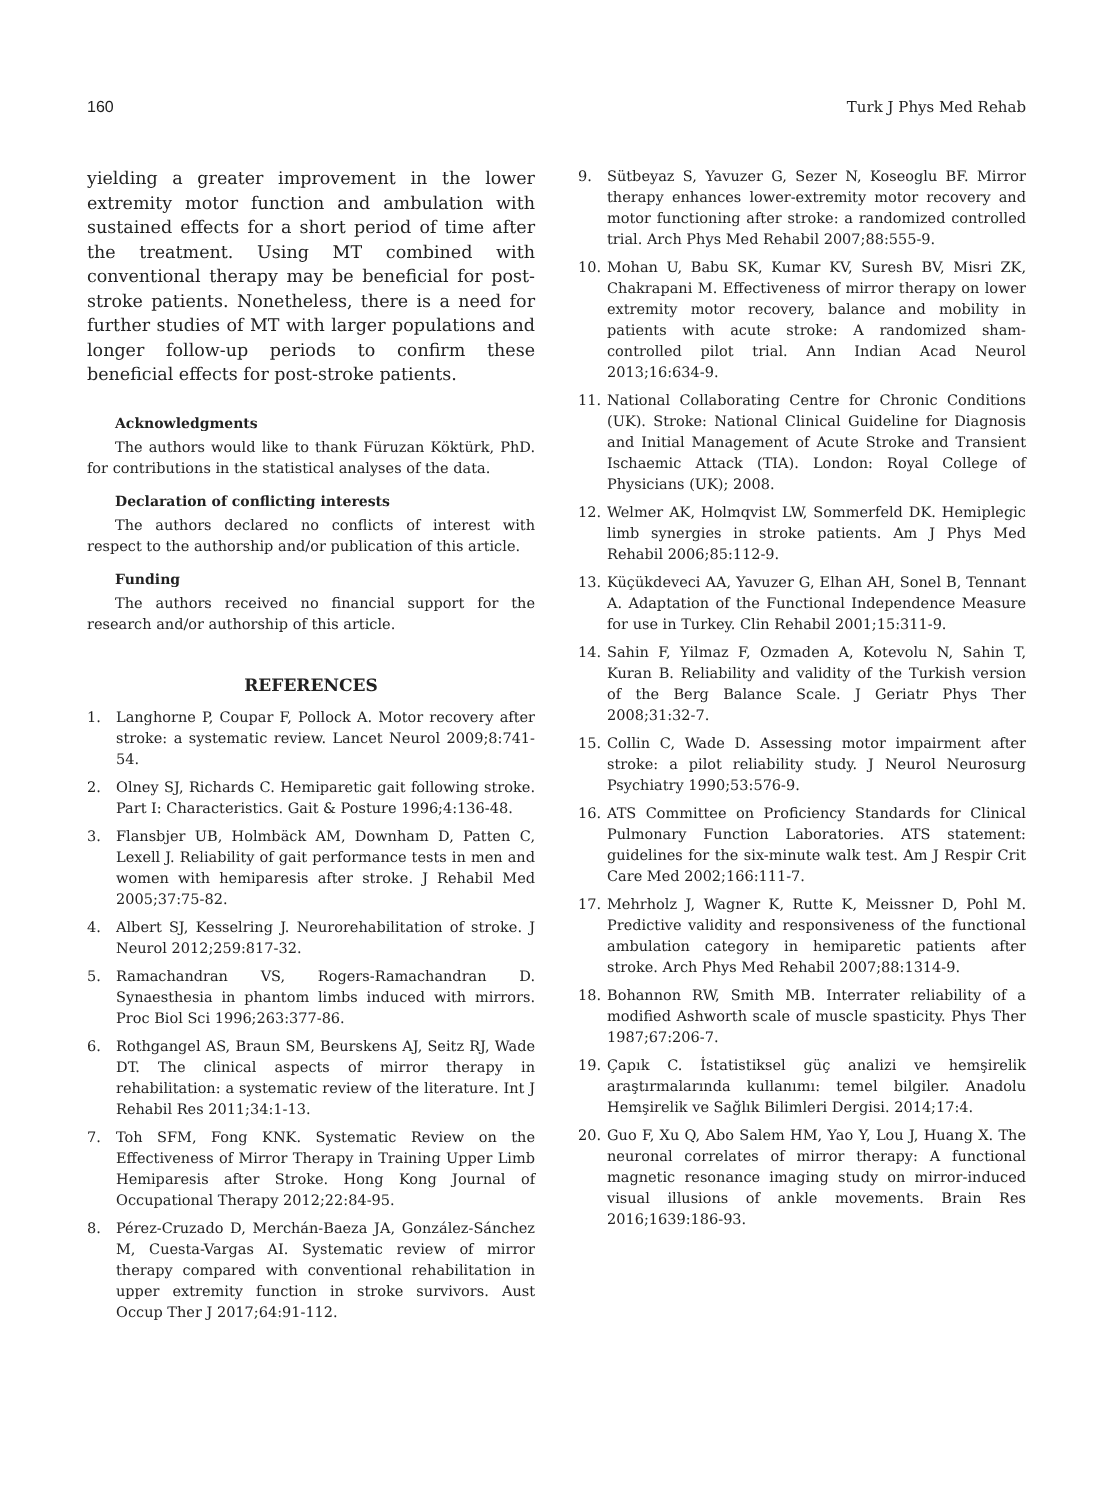160 Turk J Phys Med Rehab
yielding a greater improvement in the lower extremity motor function and ambulation with sustained effects for a short period of time after the treatment. Using MT combined with conventional therapy may be beneficial for post-stroke patients. Nonetheless, there is a need for further studies of MT with larger populations and longer follow-up periods to confirm these beneficial effects for post-stroke patients.
Acknowledgments
The authors would like to thank Füruzan Köktürk, PhD. for contributions in the statistical analyses of the data.
Declaration of conflicting interests
The authors declared no conflicts of interest with respect to the authorship and/or publication of this article.
Funding
The authors received no financial support for the research and/or authorship of this article.
REFERENCES
1. Langhorne P, Coupar F, Pollock A. Motor recovery after stroke: a systematic review. Lancet Neurol 2009;8:741-54.
2. Olney SJ, Richards C. Hemiparetic gait following stroke. Part I: Characteristics. Gait & Posture 1996;4:136-48.
3. Flansbjer UB, Holmbäck AM, Downham D, Patten C, Lexell J. Reliability of gait performance tests in men and women with hemiparesis after stroke. J Rehabil Med 2005;37:75-82.
4. Albert SJ, Kesselring J. Neurorehabilitation of stroke. J Neurol 2012;259:817-32.
5. Ramachandran VS, Rogers-Ramachandran D. Synaesthesia in phantom limbs induced with mirrors. Proc Biol Sci 1996;263:377-86.
6. Rothgangel AS, Braun SM, Beurskens AJ, Seitz RJ, Wade DT. The clinical aspects of mirror therapy in rehabilitation: a systematic review of the literature. Int J Rehabil Res 2011;34:1-13.
7. Toh SFM, Fong KNK. Systematic Review on the Effectiveness of Mirror Therapy in Training Upper Limb Hemiparesis after Stroke. Hong Kong Journal of Occupational Therapy 2012;22:84-95.
8. Pérez-Cruzado D, Merchán-Baeza JA, González-Sánchez M, Cuesta-Vargas AI. Systematic review of mirror therapy compared with conventional rehabilitation in upper extremity function in stroke survivors. Aust Occup Ther J 2017;64:91-112.
9. Sütbeyaz S, Yavuzer G, Sezer N, Koseoglu BF. Mirror therapy enhances lower-extremity motor recovery and motor functioning after stroke: a randomized controlled trial. Arch Phys Med Rehabil 2007;88:555-9.
10. Mohan U, Babu SK, Kumar KV, Suresh BV, Misri ZK, Chakrapani M. Effectiveness of mirror therapy on lower extremity motor recovery, balance and mobility in patients with acute stroke: A randomized sham-controlled pilot trial. Ann Indian Acad Neurol 2013;16:634-9.
11. National Collaborating Centre for Chronic Conditions (UK). Stroke: National Clinical Guideline for Diagnosis and Initial Management of Acute Stroke and Transient Ischaemic Attack (TIA). London: Royal College of Physicians (UK); 2008.
12. Welmer AK, Holmqvist LW, Sommerfeld DK. Hemiplegic limb synergies in stroke patients. Am J Phys Med Rehabil 2006;85:112-9.
13. Küçükdeveci AA, Yavuzer G, Elhan AH, Sonel B, Tennant A. Adaptation of the Functional Independence Measure for use in Turkey. Clin Rehabil 2001;15:311-9.
14. Sahin F, Yilmaz F, Ozmaden A, Kotevolu N, Sahin T, Kuran B. Reliability and validity of the Turkish version of the Berg Balance Scale. J Geriatr Phys Ther 2008;31:32-7.
15. Collin C, Wade D. Assessing motor impairment after stroke: a pilot reliability study. J Neurol Neurosurg Psychiatry 1990;53:576-9.
16. ATS Committee on Proficiency Standards for Clinical Pulmonary Function Laboratories. ATS statement: guidelines for the six-minute walk test. Am J Respir Crit Care Med 2002;166:111-7.
17. Mehrholz J, Wagner K, Rutte K, Meissner D, Pohl M. Predictive validity and responsiveness of the functional ambulation category in hemiparetic patients after stroke. Arch Phys Med Rehabil 2007;88:1314-9.
18. Bohannon RW, Smith MB. Interrater reliability of a modified Ashworth scale of muscle spasticity. Phys Ther 1987;67:206-7.
19. Çapık C. İstatistiksel güç analizi ve hemşirelik araştırmalarında kullanımı: temel bilgiler. Anadolu Hemşirelik ve Sağlık Bilimleri Dergisi. 2014;17:4.
20. Guo F, Xu Q, Abo Salem HM, Yao Y, Lou J, Huang X. The neuronal correlates of mirror therapy: A functional magnetic resonance imaging study on mirror-induced visual illusions of ankle movements. Brain Res 2016;1639:186-93.